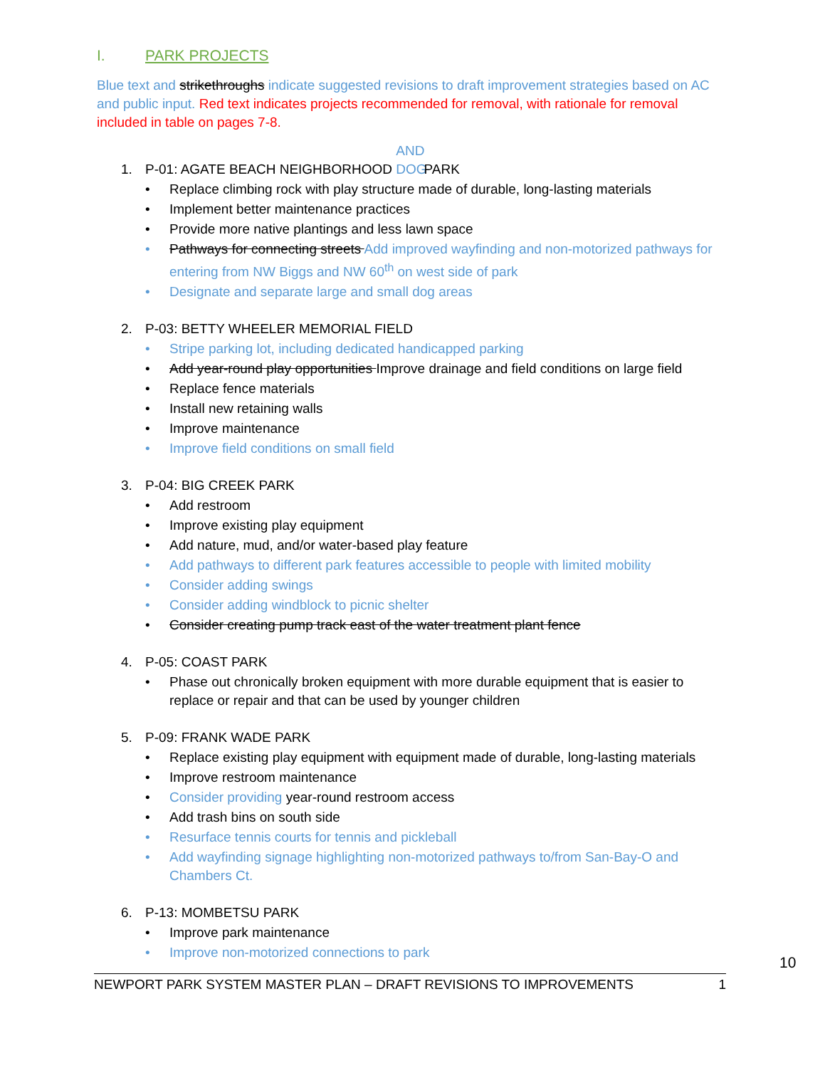I. PARK PROJECTS
Blue text and strikethroughs indicate suggested revisions to draft improvement strategies based on AC and public input. Red text indicates projects recommended for removal, with rationale for removal included in table on pages 7-8.
1. P-01: AGATE BEACH NEIGHBORHOOD AND DOG PARK
• Replace climbing rock with play structure made of durable, long-lasting materials
• Implement better maintenance practices
• Provide more native plantings and less lawn space
• Pathways for connecting streets Add improved wayfinding and non-motorized pathways for entering from NW Biggs and NW 60<sup>th</sup> on west side of park
• Designate and separate large and small dog areas
2. P-03: BETTY WHEELER MEMORIAL FIELD
• Stripe parking lot, including dedicated handicapped parking
• Add year-round play opportunities Improve drainage and field conditions on large field
• Replace fence materials
• Install new retaining walls
• Improve maintenance
• Improve field conditions on small field
3. P-04: BIG CREEK PARK
• Add restroom
• Improve existing play equipment
• Add nature, mud, and/or water-based play feature
• Add pathways to different park features accessible to people with limited mobility
• Consider adding swings
• Consider adding windblock to picnic shelter
• Consider creating pump track east of the water treatment plant fence
4. P-05: COAST PARK
• Phase out chronically broken equipment with more durable equipment that is easier to replace or repair and that can be used by younger children
5. P-09: FRANK WADE PARK
• Replace existing play equipment with equipment made of durable, long-lasting materials
• Improve restroom maintenance
• Consider providing year-round restroom access
• Add trash bins on south side
• Resurface tennis courts for tennis and pickleball
• Add wayfinding signage highlighting non-motorized pathways to/from San-Bay-O and Chambers Ct.
6. P-13: MOMBETSU PARK
• Improve park maintenance
• Improve non-motorized connections to park
10
NEWPORT PARK SYSTEM MASTER PLAN – DRAFT REVISIONS TO IMPROVEMENTS 1